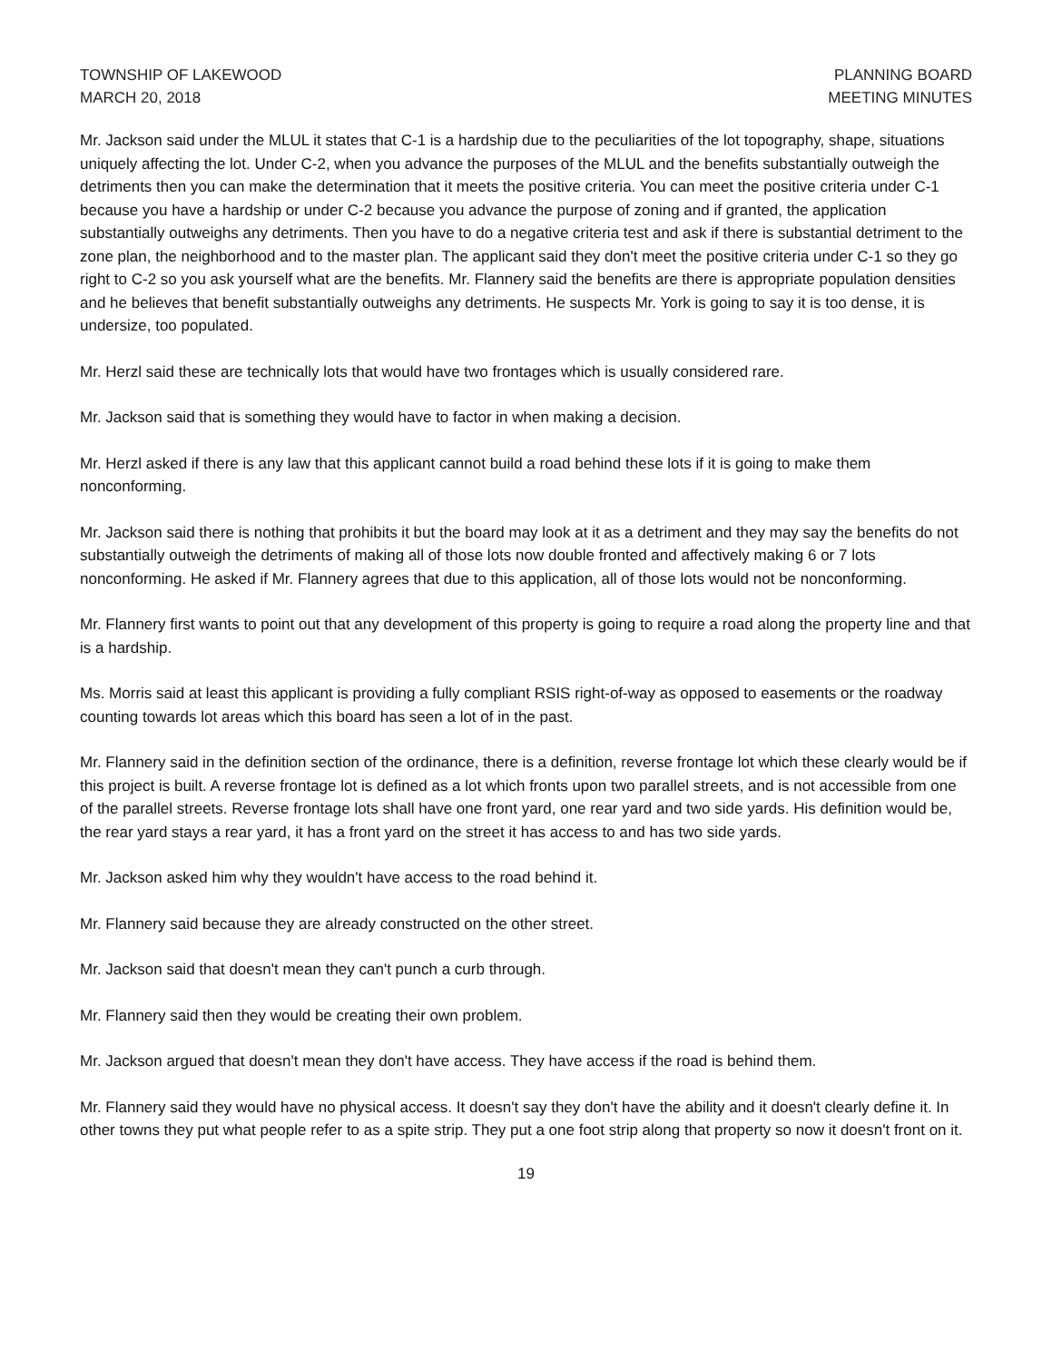TOWNSHIP OF LAKEWOOD
MARCH 20, 2018
PLANNING BOARD
MEETING MINUTES
Mr. Jackson said under the MLUL it states that C-1 is a hardship due to the peculiarities of the lot topography, shape, situations uniquely affecting the lot. Under C-2, when you advance the purposes of the MLUL and the benefits substantially outweigh the detriments then you can make the determination that it meets the positive criteria. You can meet the positive criteria under C-1 because you have a hardship or under C-2 because you advance the purpose of zoning and if granted, the application substantially outweighs any detriments. Then you have to do a negative criteria test and ask if there is substantial detriment to the zone plan, the neighborhood and to the master plan. The applicant said they don't meet the positive criteria under C-1 so they go right to C-2 so you ask yourself what are the benefits. Mr. Flannery said the benefits are there is appropriate population densities and he believes that benefit substantially outweighs any detriments. He suspects Mr. York is going to say it is too dense, it is undersize, too populated.
Mr. Herzl said these are technically lots that would have two frontages which is usually considered rare.
Mr. Jackson said that is something they would have to factor in when making a decision.
Mr. Herzl asked if there is any law that this applicant cannot build a road behind these lots if it is going to make them nonconforming.
Mr. Jackson said there is nothing that prohibits it but the board may look at it as a detriment and they may say the benefits do not substantially outweigh the detriments of making all of those lots now double fronted and affectively making 6 or 7 lots nonconforming. He asked if Mr. Flannery agrees that due to this application, all of those lots would not be nonconforming.
Mr. Flannery first wants to point out that any development of this property is going to require a road along the property line and that is a hardship.
Ms. Morris said at least this applicant is providing a fully compliant RSIS right-of-way as opposed to easements or the roadway counting towards lot areas which this board has seen a lot of in the past.
Mr. Flannery said in the definition section of the ordinance, there is a definition, reverse frontage lot which these clearly would be if this project is built. A reverse frontage lot is defined as a lot which fronts upon two parallel streets, and is not accessible from one of the parallel streets. Reverse frontage lots shall have one front yard, one rear yard and two side yards. His definition would be, the rear yard stays a rear yard, it has a front yard on the street it has access to and has two side yards.
Mr. Jackson asked him why they wouldn't have access to the road behind it.
Mr. Flannery said because they are already constructed on the other street.
Mr. Jackson said that doesn't mean they can't punch a curb through.
Mr. Flannery said then they would be creating their own problem.
Mr. Jackson argued that doesn't mean they don't have access. They have access if the road is behind them.
Mr. Flannery said they would have no physical access. It doesn't say they don't have the ability and it doesn't clearly define it. In other towns they put what people refer to as a spite strip. They put a one foot strip along that property so now it doesn't front on it.
19